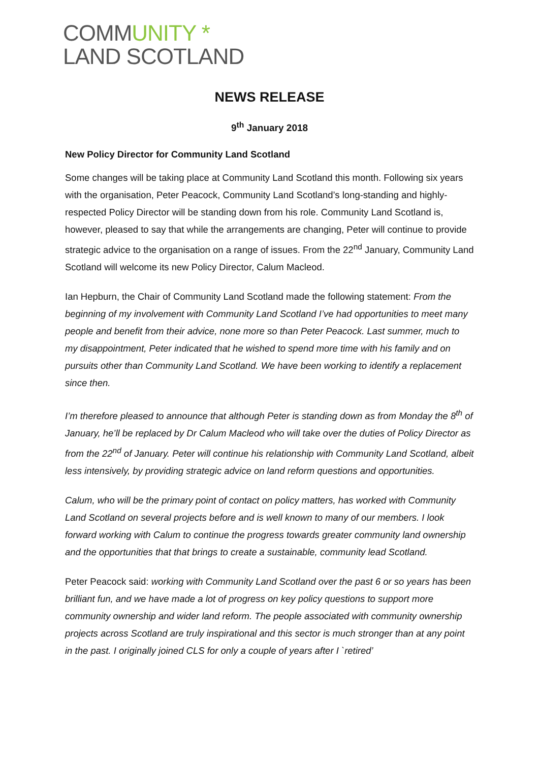COMMUNITY *
LAND SCOTLAND
NEWS RELEASE
9<sup>th</sup> January 2018
New Policy Director for Community Land Scotland
Some changes will be taking place at Community Land Scotland this month. Following six years with the organisation, Peter Peacock, Community Land Scotland’s long-standing and highly-respected Policy Director will be standing down from his role. Community Land Scotland is, however, pleased to say that while the arrangements are changing, Peter will continue to provide strategic advice to the organisation on a range of issues. From the 22<sup>nd</sup> January, Community Land Scotland will welcome its new Policy Director, Calum Macleod.
Ian Hepburn, the Chair of Community Land Scotland made the following statement: From the beginning of my involvement with Community Land Scotland I’ve had opportunities to meet many people and benefit from their advice, none more so than Peter Peacock. Last summer, much to my disappointment, Peter indicated that he wished to spend more time with his family and on pursuits other than Community Land Scotland. We have been working to identify a replacement since then.
I’m therefore pleased to announce that although Peter is standing down as from Monday the 8<sup>th</sup> of January, he’ll be replaced by Dr Calum Macleod who will take over the duties of Policy Director as from the 22<sup>nd</sup> of January. Peter will continue his relationship with Community Land Scotland, albeit less intensively, by providing strategic advice on land reform questions and opportunities.
Calum, who will be the primary point of contact on policy matters, has worked with Community Land Scotland on several projects before and is well known to many of our members. I look forward working with Calum to continue the progress towards greater community land ownership and the opportunities that that brings to create a sustainable, community lead Scotland.
Peter Peacock said: working with Community Land Scotland over the past 6 or so years has been brilliant fun, and we have made a lot of progress on key policy questions to support more community ownership and wider land reform. The people associated with community ownership projects across Scotland are truly inspirational and this sector is much stronger than at any point in the past. I originally joined CLS for only a couple of years after I `retired’